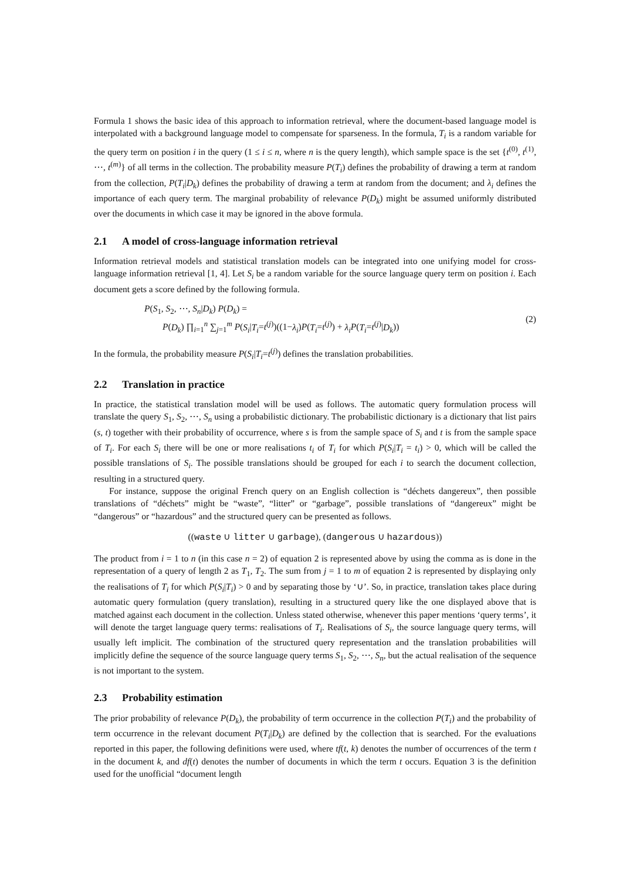Formula 1 shows the basic idea of this approach to information retrieval, where the document-based language model is interpolated with a background language model to compensate for sparseness. In the formula, T<sub>i</sub> is a random variable for the query term on position i in the query (1 ≤ i ≤ n, where n is the query length), which sample space is the set {t<sup>(0)</sup>, t<sup>(1)</sup>, ⋯, t<sup>(m)</sup>} of all terms in the collection. The probability measure P(T<sub>i</sub>) defines the probability of drawing a term at random from the collection, P(T<sub>i</sub>|D<sub>k</sub>) defines the probability of drawing a term at random from the document; and λ<sub>i</sub> defines the importance of each query term. The marginal probability of relevance P(D<sub>k</sub>) might be assumed uniformly distributed over the documents in which case it may be ignored in the above formula.
2.1 A model of cross-language information retrieval
Information retrieval models and statistical translation models can be integrated into one unifying model for cross-language information retrieval [1, 4]. Let S<sub>i</sub> be a random variable for the source language query term on position i. Each document gets a score defined by the following formula.
P(S<sub>1</sub>, S<sub>2</sub>, ⋯, S<sub>n</sub>|D<sub>k</sub>) P(D<sub>k</sub>) =
P(D<sub>k</sub>) ∏<sub>i=1</sub><sup>n</sup> ∑<sub>j=1</sub><sup>m</sup> P(S<sub>i</sub>|T<sub>i</sub>=t<sup>(j)</sup>)((1−λ<sub>i</sub>)P(T<sub>i</sub>=t<sup>(j)</sup>) + λ<sub>i</sub> P(T<sub>i</sub>=t<sup>(j)</sup>|D<sub>k</sub>))
(2)
In the formula, the probability measure P(S<sub>i</sub>|T<sub>i</sub>=t<sup>(j)</sup>) defines the translation probabilities.
2.2 Translation in practice
In practice, the statistical translation model will be used as follows. The automatic query formulation process will translate the query S<sub>1</sub>, S<sub>2</sub>, ⋯, S<sub>n</sub> using a probabilistic dictionary. The probabilistic dictionary is a dictionary that list pairs (s, t) together with their probability of occurrence, where s is from the sample space of S<sub>i</sub> and t is from the sample space of T<sub>i</sub>. For each S<sub>i</sub> there will be one or more realisations t<sub>i</sub> of T<sub>i</sub> for which P(S<sub>i</sub>|T<sub>i</sub> = t<sub>i</sub>) > 0, which will be called the possible translations of S<sub>i</sub>. The possible translations should be grouped for each i to search the document collection, resulting in a structured query.
For instance, suppose the original French query on an English collection is “déchets dangereux”, then possible translations of “déchets” might be “waste”, “litter” or “garbage”, possible translations of “dangereux” might be “dangerous” or “hazardous” and the structured query can be presented as follows.
((waste ∪ litter ∪ garbage), (dangerous ∪ hazardous))
The product from i = 1 to n (in this case n = 2) of equation 2 is represented above by using the comma as is done in the representation of a query of length 2 as T<sub>1</sub>, T<sub>2</sub>. The sum from j = 1 to m of equation 2 is represented by displaying only the realisations of T<sub>i</sub> for which P(S<sub>i</sub>|T<sub>i</sub>) > 0 and by separating those by ‘∪’. So, in practice, translation takes place during automatic query formulation (query translation), resulting in a structured query like the one displayed above that is matched against each document in the collection. Unless stated otherwise, whenever this paper mentions ‘query terms’, it will denote the target language query terms: realisations of T<sub>i</sub>. Realisations of S<sub>i</sub>, the source language query terms, will usually left implicit. The combination of the structured query representation and the translation probabilities will implicitly define the sequence of the source language query terms S<sub>1</sub>, S<sub>2</sub>, ⋯, S<sub>n</sub>, but the actual realisation of the sequence is not important to the system.
2.3 Probability estimation
The prior probability of relevance P(D<sub>k</sub>), the probability of term occurrence in the collection P(T<sub>i</sub>) and the probability of term occurrence in the relevant document P(T<sub>i</sub>|D<sub>k</sub>) are defined by the collection that is searched. For the evaluations reported in this paper, the following definitions were used, where tf(t, k) denotes the number of occurrences of the term t in the document k, and df(t) denotes the number of documents in which the term t occurs. Equation 3 is the definition used for the unofficial “document length